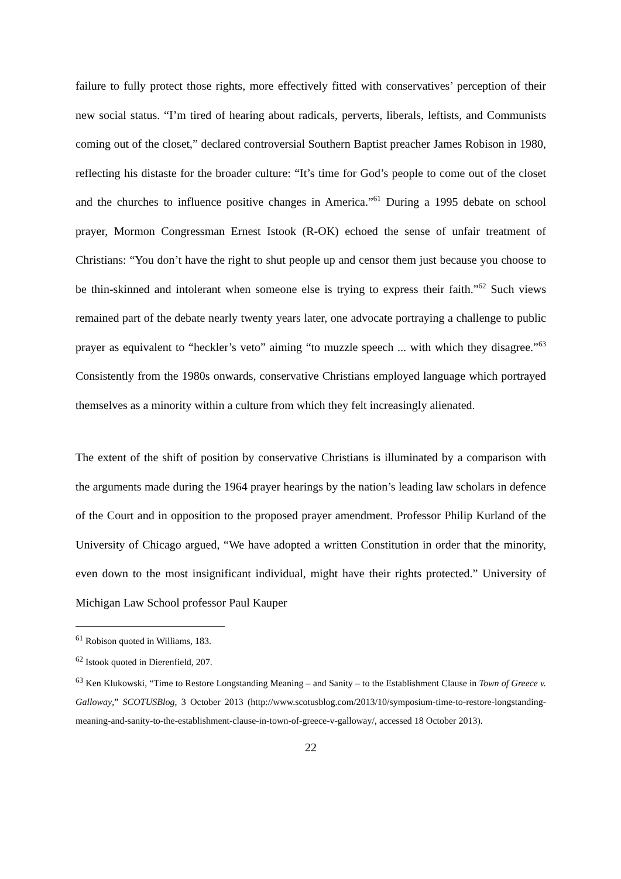failure to fully protect those rights, more effectively fitted with conservatives’ perception of their new social status. “I’m tired of hearing about radicals, perverts, liberals, leftists, and Communists coming out of the closet,” declared controversial Southern Baptist preacher James Robison in 1980, reflecting his distaste for the broader culture: “It’s time for God’s people to come out of the closet and the churches to influence positive changes in America.”<sup>61</sup> During a 1995 debate on school prayer, Mormon Congressman Ernest Istook (R-OK) echoed the sense of unfair treatment of Christians: “You don’t have the right to shut people up and censor them just because you choose to be thin-skinned and intolerant when someone else is trying to express their faith.”<sup>62</sup> Such views remained part of the debate nearly twenty years later, one advocate portraying a challenge to public prayer as equivalent to “heckler’s veto” aiming “to muzzle speech ... with which they disagree.”<sup>63</sup> Consistently from the 1980s onwards, conservative Christians employed language which portrayed themselves as a minority within a culture from which they felt increasingly alienated.
The extent of the shift of position by conservative Christians is illuminated by a comparison with the arguments made during the 1964 prayer hearings by the nation’s leading law scholars in defence of the Court and in opposition to the proposed prayer amendment. Professor Philip Kurland of the University of Chicago argued, “We have adopted a written Constitution in order that the minority, even down to the most insignificant individual, might have their rights protected.” University of Michigan Law School professor Paul Kauper
<sup>61</sup> Robison quoted in Williams, 183.
<sup>62</sup> Istook quoted in Dierenfield, 207.
<sup>63</sup> Ken Klukowski, “Time to Restore Longstanding Meaning – and Sanity – to the Establishment Clause in Town of Greece v. Galloway,” SCOTUSBlog, 3 October 2013 (http://www.scotusblog.com/2013/10/symposium-time-to-restore-longstanding-meaning-and-sanity-to-the-establishment-clause-in-town-of-greece-v-galloway/, accessed 18 October 2013).
22